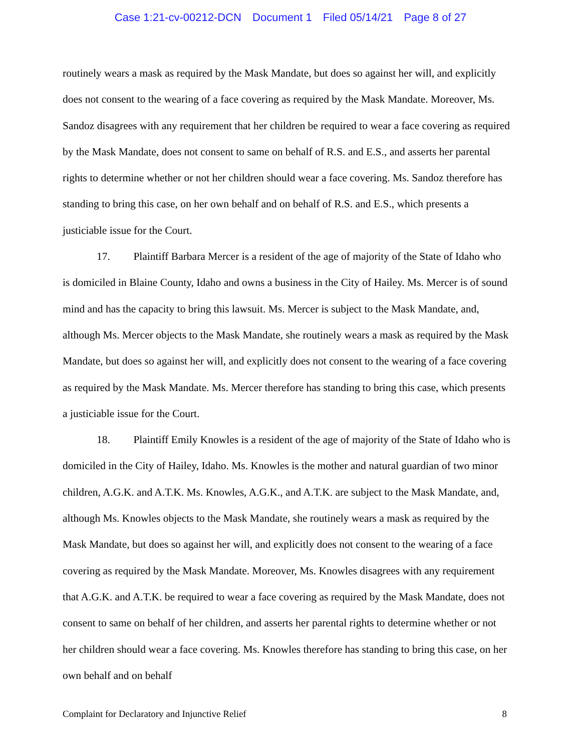Case 1:21-cv-00212-DCN Document 1 Filed 05/14/21 Page 8 of 27
routinely wears a mask as required by the Mask Mandate, but does so against her will, and explicitly does not consent to the wearing of a face covering as required by the Mask Mandate. Moreover, Ms. Sandoz disagrees with any requirement that her children be required to wear a face covering as required by the Mask Mandate, does not consent to same on behalf of R.S. and E.S., and asserts her parental rights to determine whether or not her children should wear a face covering. Ms. Sandoz therefore has standing to bring this case, on her own behalf and on behalf of R.S. and E.S., which presents a justiciable issue for the Court.
17. Plaintiff Barbara Mercer is a resident of the age of majority of the State of Idaho who is domiciled in Blaine County, Idaho and owns a business in the City of Hailey. Ms. Mercer is of sound mind and has the capacity to bring this lawsuit. Ms. Mercer is subject to the Mask Mandate, and, although Ms. Mercer objects to the Mask Mandate, she routinely wears a mask as required by the Mask Mandate, but does so against her will, and explicitly does not consent to the wearing of a face covering as required by the Mask Mandate. Ms. Mercer therefore has standing to bring this case, which presents a justiciable issue for the Court.
18. Plaintiff Emily Knowles is a resident of the age of majority of the State of Idaho who is domiciled in the City of Hailey, Idaho. Ms. Knowles is the mother and natural guardian of two minor children, A.G.K. and A.T.K. Ms. Knowles, A.G.K., and A.T.K. are subject to the Mask Mandate, and, although Ms. Knowles objects to the Mask Mandate, she routinely wears a mask as required by the Mask Mandate, but does so against her will, and explicitly does not consent to the wearing of a face covering as required by the Mask Mandate. Moreover, Ms. Knowles disagrees with any requirement that A.G.K. and A.T.K. be required to wear a face covering as required by the Mask Mandate, does not consent to same on behalf of her children, and asserts her parental rights to determine whether or not her children should wear a face covering. Ms. Knowles therefore has standing to bring this case, on her own behalf and on behalf
Complaint for Declaratory and Injunctive Relief 8